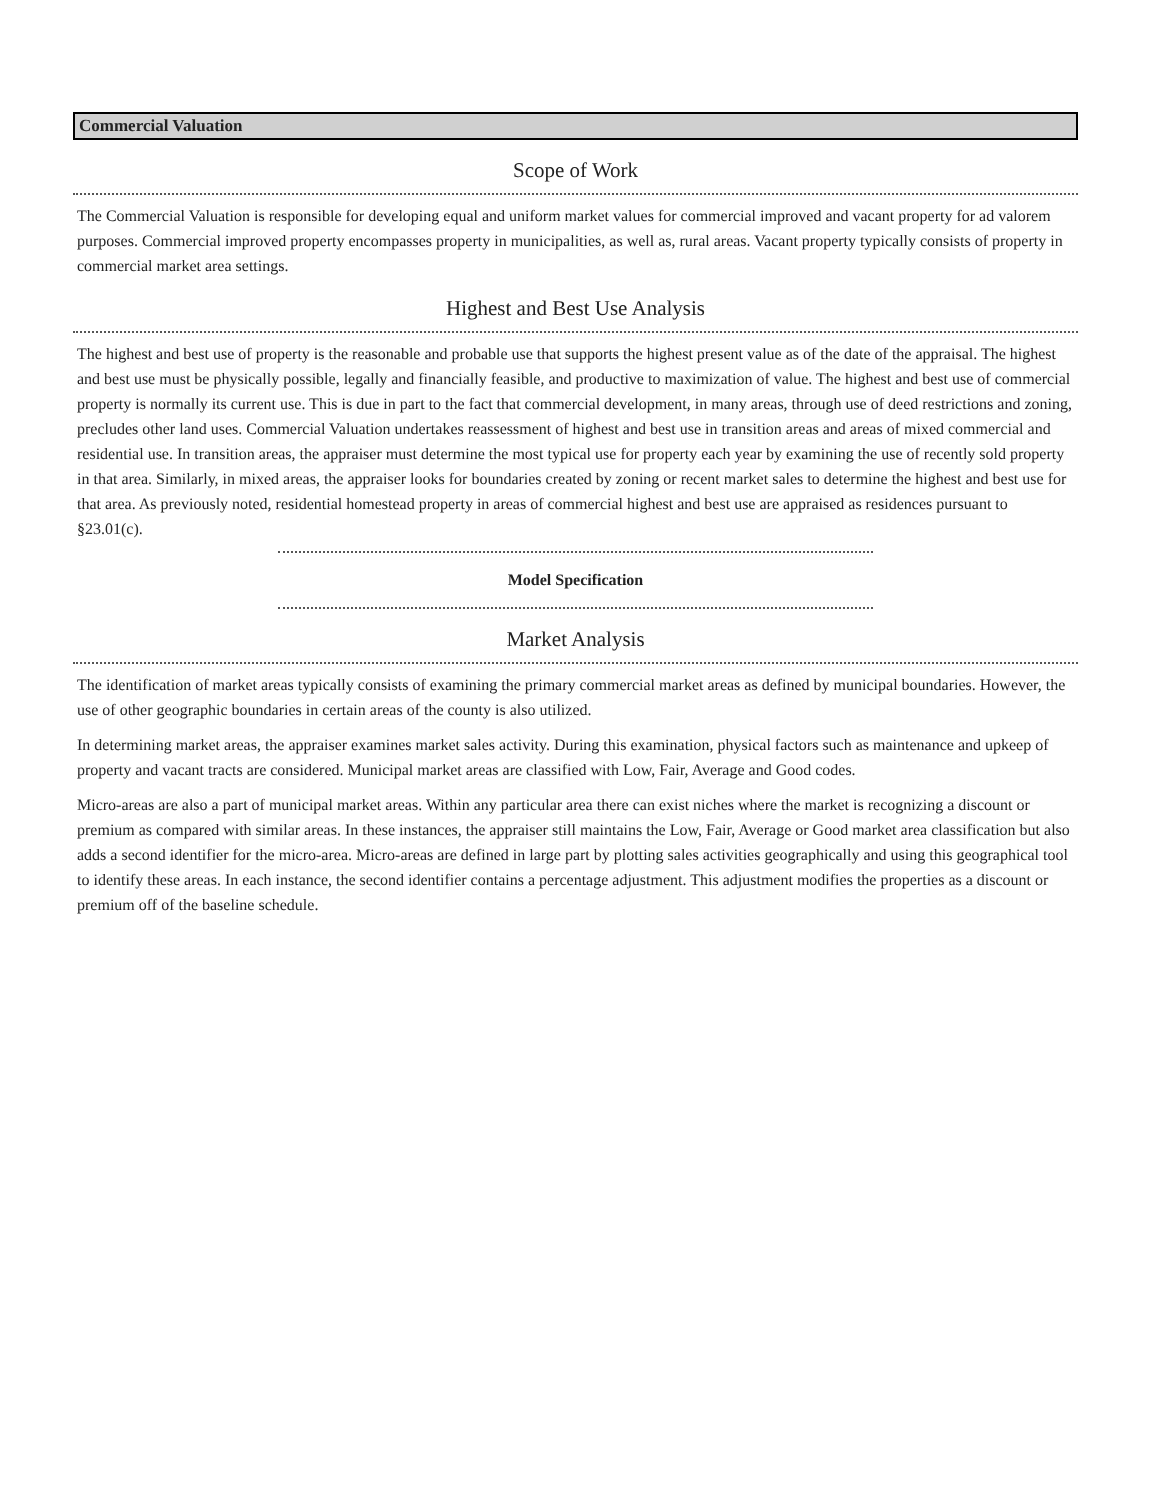Commercial Valuation
Scope of Work
The Commercial Valuation is responsible for developing equal and uniform market values for commercial improved and vacant property for ad valorem purposes. Commercial improved property encompasses property in municipalities, as well as, rural areas. Vacant property typically consists of property in commercial market area settings.
Highest and Best Use Analysis
The highest and best use of property is the reasonable and probable use that supports the highest present value as of the date of the appraisal. The highest and best use must be physically possible, legally and financially feasible, and productive to maximization of value. The highest and best use of commercial property is normally its current use. This is due in part to the fact that commercial development, in many areas, through use of deed restrictions and zoning, precludes other land uses. Commercial Valuation undertakes reassessment of highest and best use in transition areas and areas of mixed commercial and residential use. In transition areas, the appraiser must determine the most typical use for property each year by examining the use of recently sold property in that area. Similarly, in mixed areas, the appraiser looks for boundaries created by zoning or recent market sales to determine the highest and best use for that area. As previously noted, residential homestead property in areas of commercial highest and best use are appraised as residences pursuant to §23.01(c).
Model Specification
Market Analysis
The identification of market areas typically consists of examining the primary commercial market areas as defined by municipal boundaries. However, the use of other geographic boundaries in certain areas of the county is also utilized.
In determining market areas, the appraiser examines market sales activity. During this examination, physical factors such as maintenance and upkeep of property and vacant tracts are considered. Municipal market areas are classified with Low, Fair, Average and Good codes.
Micro-areas are also a part of municipal market areas. Within any particular area there can exist niches where the market is recognizing a discount or premium as compared with similar areas. In these instances, the appraiser still maintains the Low, Fair, Average or Good market area classification but also adds a second identifier for the micro-area. Micro-areas are defined in large part by plotting sales activities geographically and using this geographical tool to identify these areas. In each instance, the second identifier contains a percentage adjustment. This adjustment modifies the properties as a discount or premium off of the baseline schedule.